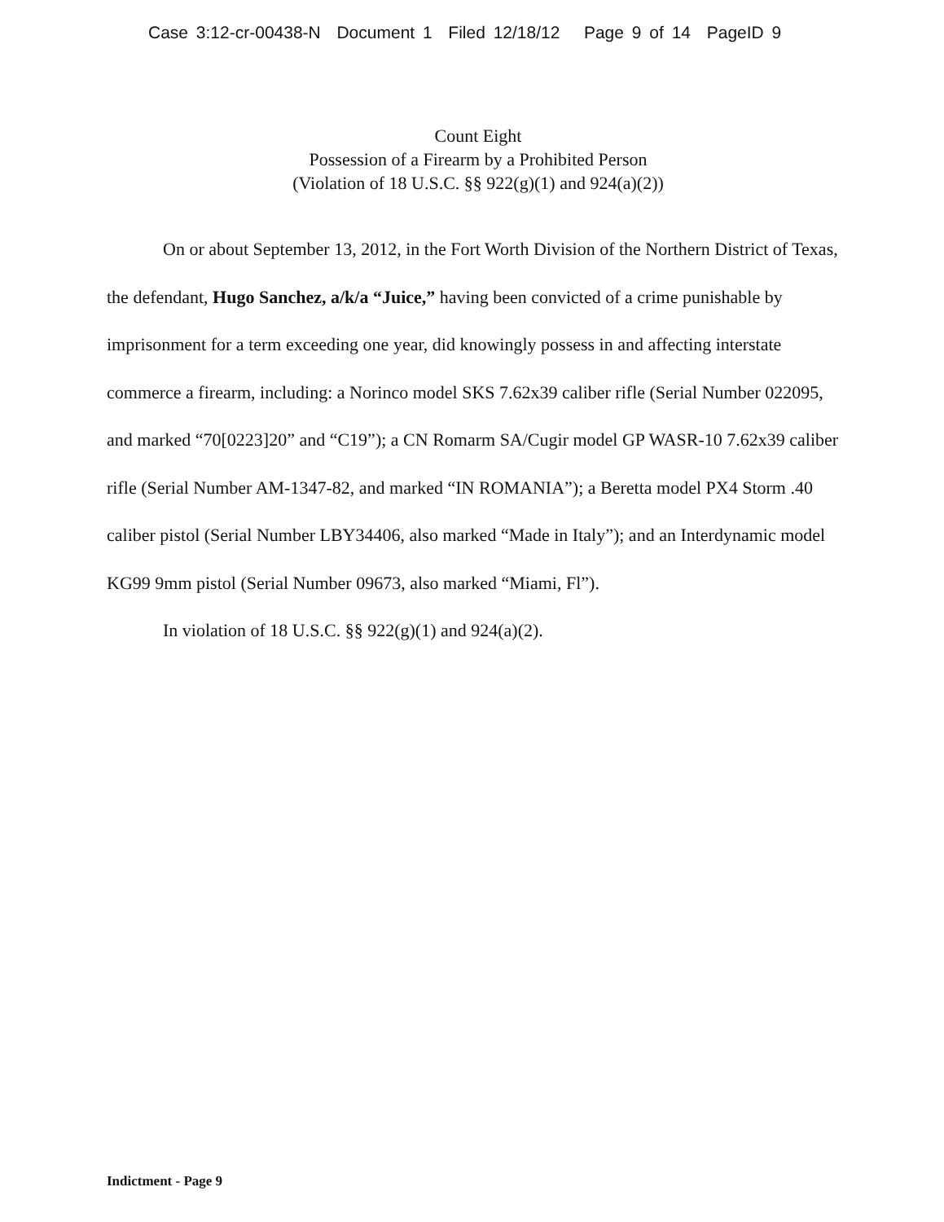Case 3:12-cr-00438-N Document 1 Filed 12/18/12 Page 9 of 14 PageID 9
Count Eight
Possession of a Firearm by a Prohibited Person
(Violation of 18 U.S.C. §§ 922(g)(1) and 924(a)(2))
On or about September 13, 2012, in the Fort Worth Division of the Northern District of Texas, the defendant, Hugo Sanchez, a/k/a “Juice,” having been convicted of a crime punishable by imprisonment for a term exceeding one year, did knowingly possess in and affecting interstate commerce a firearm, including: a Norinco model SKS 7.62x39 caliber rifle (Serial Number 022095, and marked “70[0223]20” and “C19”); a CN Romarm SA/Cugir model GP WASR-10 7.62x39 caliber rifle (Serial Number AM-1347-82, and marked “IN ROMANIA”); a Beretta model PX4 Storm .40 caliber pistol (Serial Number LBY34406, also marked “Made in Italy”); and an Interdynamic model KG99 9mm pistol (Serial Number 09673, also marked “Miami, Fl”).
In violation of 18 U.S.C. §§ 922(g)(1) and 924(a)(2).
Indictment - Page 9